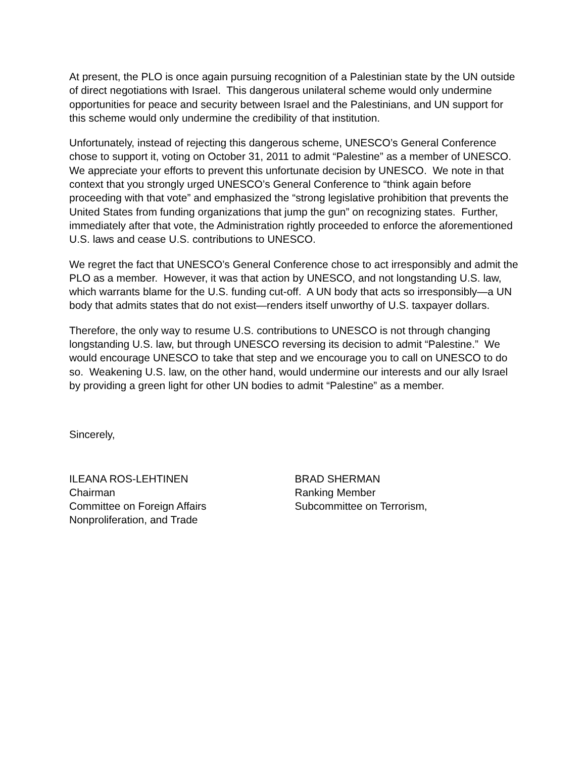At present, the PLO is once again pursuing recognition of a Palestinian state by the UN outside of direct negotiations with Israel. This dangerous unilateral scheme would only undermine opportunities for peace and security between Israel and the Palestinians, and UN support for this scheme would only undermine the credibility of that institution.
Unfortunately, instead of rejecting this dangerous scheme, UNESCO’s General Conference chose to support it, voting on October 31, 2011 to admit “Palestine” as a member of UNESCO. We appreciate your efforts to prevent this unfortunate decision by UNESCO. We note in that context that you strongly urged UNESCO’s General Conference to “think again before proceeding with that vote” and emphasized the “strong legislative prohibition that prevents the United States from funding organizations that jump the gun” on recognizing states. Further, immediately after that vote, the Administration rightly proceeded to enforce the aforementioned U.S. laws and cease U.S. contributions to UNESCO.
We regret the fact that UNESCO’s General Conference chose to act irresponsibly and admit the PLO as a member. However, it was that action by UNESCO, and not longstanding U.S. law, which warrants blame for the U.S. funding cut-off. A UN body that acts so irresponsibly—a UN body that admits states that do not exist—renders itself unworthy of U.S. taxpayer dollars.
Therefore, the only way to resume U.S. contributions to UNESCO is not through changing longstanding U.S. law, but through UNESCO reversing its decision to admit “Palestine.” We would encourage UNESCO to take that step and we encourage you to call on UNESCO to do so. Weakening U.S. law, on the other hand, would undermine our interests and our ally Israel by providing a green light for other UN bodies to admit “Palestine” as a member.
Sincerely,
ILEANA ROS-LEHTINEN
Chairman
Committee on Foreign Affairs
Nonproliferation, and Trade
BRAD SHERMAN
Ranking Member
Subcommittee on Terrorism,